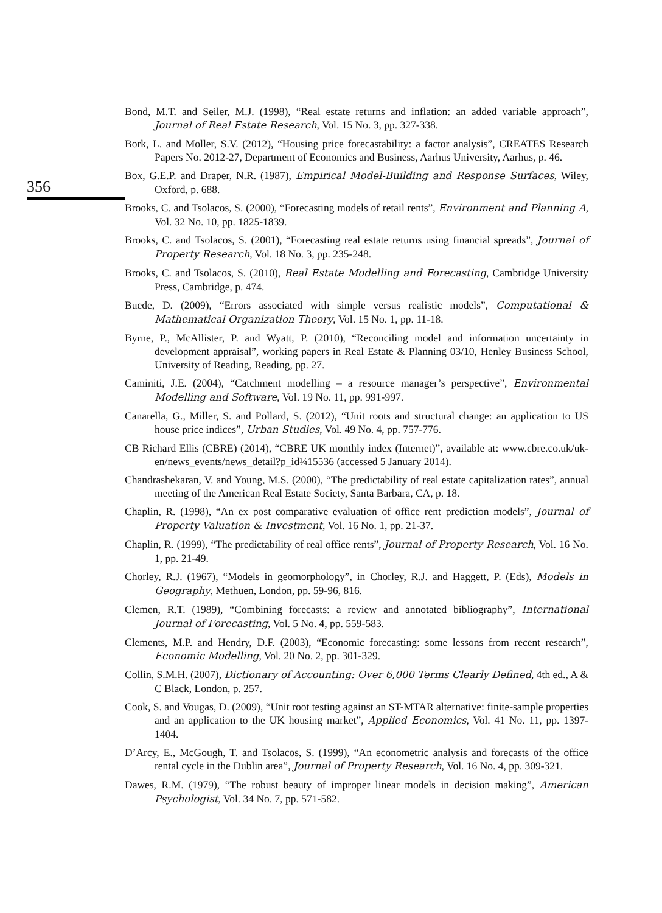356
Bond, M.T. and Seiler, M.J. (1998), “Real estate returns and inflation: an added variable approach”, Journal of Real Estate Research, Vol. 15 No. 3, pp. 327-338.
Bork, L. and Moller, S.V. (2012), “Housing price forecastability: a factor analysis”, CREATES Research Papers No. 2012-27, Department of Economics and Business, Aarhus University, Aarhus, p. 46.
Box, G.E.P. and Draper, N.R. (1987), Empirical Model-Building and Response Surfaces, Wiley, Oxford, p. 688.
Brooks, C. and Tsolacos, S. (2000), “Forecasting models of retail rents”, Environment and Planning A, Vol. 32 No. 10, pp. 1825-1839.
Brooks, C. and Tsolacos, S. (2001), “Forecasting real estate returns using financial spreads”, Journal of Property Research, Vol. 18 No. 3, pp. 235-248.
Brooks, C. and Tsolacos, S. (2010), Real Estate Modelling and Forecasting, Cambridge University Press, Cambridge, p. 474.
Buede, D. (2009), “Errors associated with simple versus realistic models”, Computational & Mathematical Organization Theory, Vol. 15 No. 1, pp. 11-18.
Byrne, P., McAllister, P. and Wyatt, P. (2010), “Reconciling model and information uncertainty in development appraisal”, working papers in Real Estate & Planning 03/10, Henley Business School, University of Reading, Reading, pp. 27.
Caminiti, J.E. (2004), “Catchment modelling – a resource manager’s perspective”, Environmental Modelling and Software, Vol. 19 No. 11, pp. 991-997.
Canarella, G., Miller, S. and Pollard, S. (2012), “Unit roots and structural change: an application to US house price indices”, Urban Studies, Vol. 49 No. 4, pp. 757-776.
CB Richard Ellis (CBRE) (2014), “CBRE UK monthly index (Internet)”, available at: www.cbre.co.uk/uk-en/news_events/news_detail?p_id¼15536 (accessed 5 January 2014).
Chandrashekaran, V. and Young, M.S. (2000), “The predictability of real estate capitalization rates”, annual meeting of the American Real Estate Society, Santa Barbara, CA, p. 18.
Chaplin, R. (1998), “An ex post comparative evaluation of office rent prediction models”, Journal of Property Valuation & Investment, Vol. 16 No. 1, pp. 21-37.
Chaplin, R. (1999), “The predictability of real office rents”, Journal of Property Research, Vol. 16 No. 1, pp. 21-49.
Chorley, R.J. (1967), “Models in geomorphology”, in Chorley, R.J. and Haggett, P. (Eds), Models in Geography, Methuen, London, pp. 59-96, 816.
Clemen, R.T. (1989), “Combining forecasts: a review and annotated bibliography”, International Journal of Forecasting, Vol. 5 No. 4, pp. 559-583.
Clements, M.P. and Hendry, D.F. (2003), “Economic forecasting: some lessons from recent research”, Economic Modelling, Vol. 20 No. 2, pp. 301-329.
Collin, S.M.H. (2007), Dictionary of Accounting: Over 6,000 Terms Clearly Defined, 4th ed., A & C Black, London, p. 257.
Cook, S. and Vougas, D. (2009), “Unit root testing against an ST-MTAR alternative: finite-sample properties and an application to the UK housing market”, Applied Economics, Vol. 41 No. 11, pp. 1397-1404.
D’Arcy, E., McGough, T. and Tsolacos, S. (1999), “An econometric analysis and forecasts of the office rental cycle in the Dublin area”, Journal of Property Research, Vol. 16 No. 4, pp. 309-321.
Dawes, R.M. (1979), “The robust beauty of improper linear models in decision making”, American Psychologist, Vol. 34 No. 7, pp. 571-582.